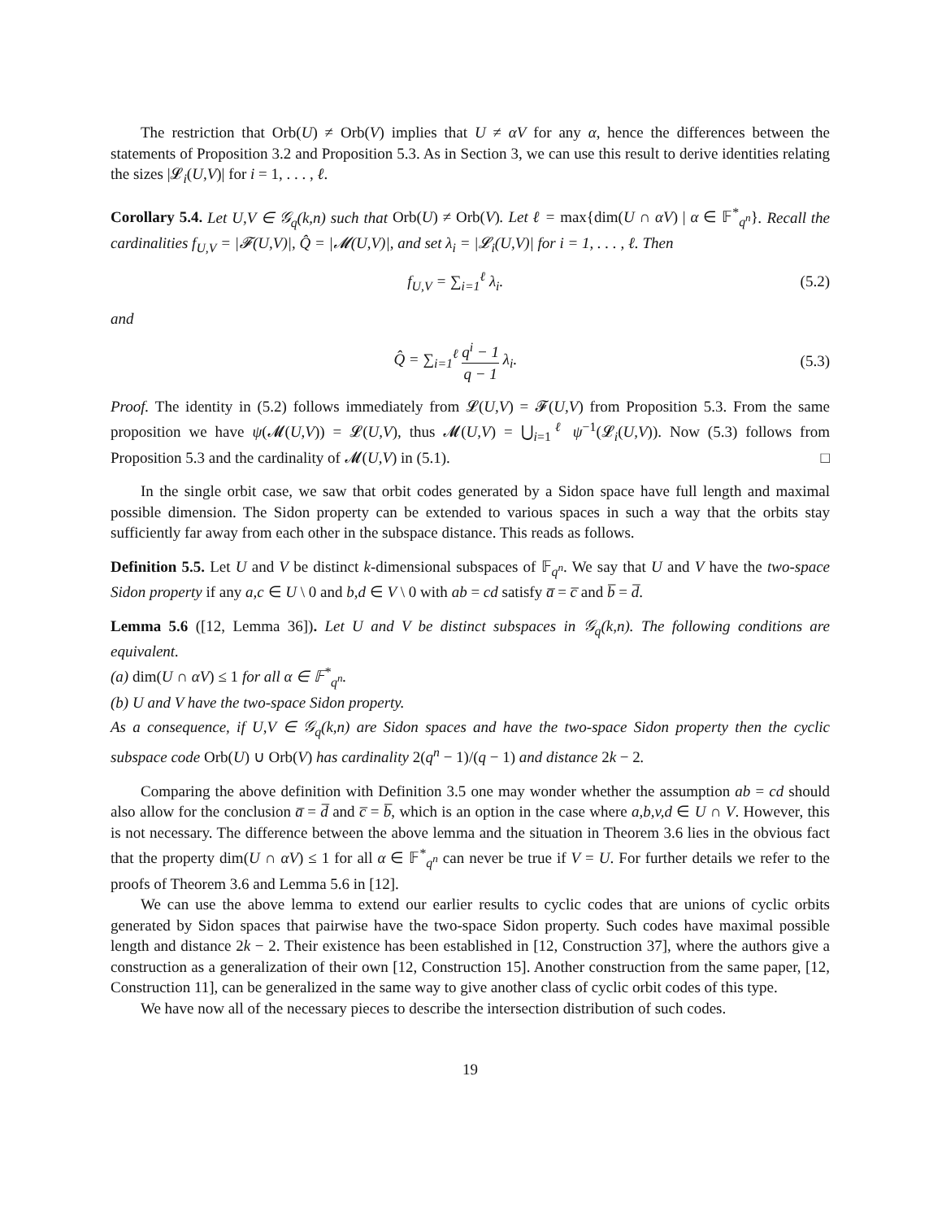The restriction that Orb(U) ≠ Orb(V) implies that U ≠ αV for any α, hence the differences between the statements of Proposition 3.2 and Proposition 5.3. As in Section 3, we can use this result to derive identities relating the sizes |𝓛<sub>i</sub>(U,V)| for i = 1, . . . , ℓ.
Corollary 5.4. Let U,V ∈ 𝒢<sub>q</sub>(k,n) such that Orb(U) ≠ Orb(V). Let ℓ = max{dim(U ∩ αV) | α ∈ 𝔽<sup>*</sup><sub>q<sup>n</sup></sub>}. Recall the cardinalities f<sub>U,V</sub> = |𝓕(U,V)|, Q̂ = |𝓜(U,V)|, and set λ<sub>i</sub> = |𝓛<sub>i</sub>(U,V)| for i = 1, . . . , ℓ. Then
f<sub>U,V</sub> = ∑<sub>i=1</sub><sup>ℓ</sup> λ<sub>i</sub>. (5.2)
and
Q̂ = ∑<sub>i=1</sub><sup>ℓ</sup> q<sup>i</sup> − 1 q − 1 λ<sub>i</sub>. (5.3)
Proof. The identity in (5.2) follows immediately from 𝓛(U,V) = 𝓕(U,V) from Proposition 5.3. From the same proposition we have ψ(𝓜(U,V)) = 𝓛(U,V), thus 𝓜(U,V) = ⋃<sub>i=1</sub><sup>ℓ</sup> ψ<sup>−1</sup>(𝓛<sub>i</sub>(U,V)). Now (5.3) follows from Proposition 5.3 and the cardinality of 𝓜(U,V) in (5.1). □
In the single orbit case, we saw that orbit codes generated by a Sidon space have full length and maximal possible dimension. The Sidon property can be extended to various spaces in such a way that the orbits stay sufficiently far away from each other in the subspace distance. This reads as follows.
Definition 5.5. Let U and V be distinct k-dimensional subspaces of 𝔽<sub>q<sup>n</sup></sub>. We say that U and V have the two-space Sidon property if any a,c ∈ U \ 0 and b,d ∈ V \ 0 with ab = cd satisfy a̅ = c̅ and b̅ = d̅.
Lemma 5.6 ([12, Lemma 36]). Let U and V be distinct subspaces in 𝒢<sub>q</sub>(k,n). The following conditions are equivalent.
(a) dim(U ∩ αV) ≤ 1 for all α ∈ 𝔽<sup>*</sup><sub>q<sup>n</sup></sub>.
(b) U and V have the two-space Sidon property.
As a consequence, if U,V ∈ 𝒢<sub>q</sub>(k,n) are Sidon spaces and have the two-space Sidon property then the cyclic subspace code Orb(U) ∪ Orb(V) has cardinality 2(q<sup>n</sup> − 1)/(q − 1) and distance 2k − 2.
Comparing the above definition with Definition 3.5 one may wonder whether the assumption ab = cd should also allow for the conclusion a̅ = d̅ and c̅ = b̅, which is an option in the case where a,b,v,d ∈ U ∩ V. However, this is not necessary. The difference between the above lemma and the situation in Theorem 3.6 lies in the obvious fact that the property dim(U ∩ αV) ≤ 1 for all α ∈ 𝔽<sup>*</sup><sub>q<sup>n</sup></sub> can never be true if V = U. For further details we refer to the proofs of Theorem 3.6 and Lemma 5.6 in [12].
We can use the above lemma to extend our earlier results to cyclic codes that are unions of cyclic orbits generated by Sidon spaces that pairwise have the two-space Sidon property. Such codes have maximal possible length and distance 2k − 2. Their existence has been established in [12, Construction 37], where the authors give a construction as a generalization of their own [12, Construction 15]. Another construction from the same paper, [12, Construction 11], can be generalized in the same way to give another class of cyclic orbit codes of this type.
We have now all of the necessary pieces to describe the intersection distribution of such codes.
19